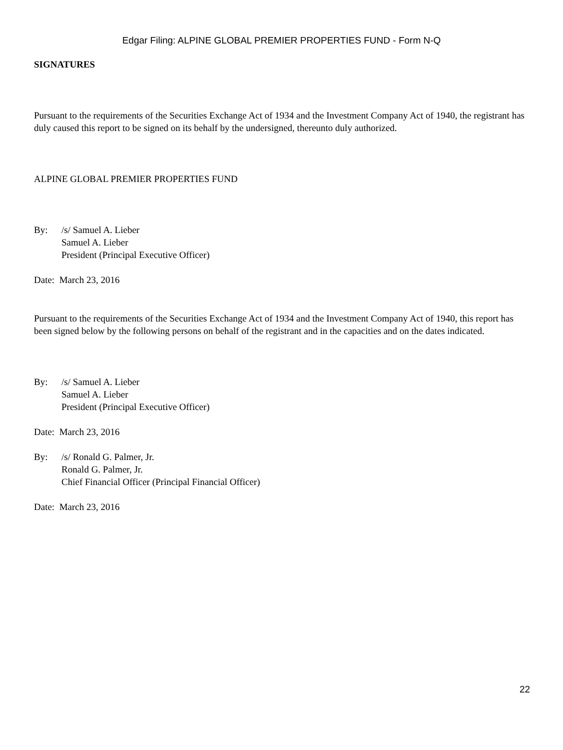Edgar Filing: ALPINE GLOBAL PREMIER PROPERTIES FUND - Form N-Q
SIGNATURES
Pursuant to the requirements of the Securities Exchange Act of 1934 and the Investment Company Act of 1940, the registrant has duly caused this report to be signed on its behalf by the undersigned, thereunto duly authorized.
ALPINE GLOBAL PREMIER PROPERTIES FUND
By: /s/ Samuel A. Lieber
Samuel A. Lieber
President (Principal Executive Officer)
Date: March 23, 2016
Pursuant to the requirements of the Securities Exchange Act of 1934 and the Investment Company Act of 1940, this report has been signed below by the following persons on behalf of the registrant and in the capacities and on the dates indicated.
By: /s/ Samuel A. Lieber
Samuel A. Lieber
President (Principal Executive Officer)
Date: March 23, 2016
By: /s/ Ronald G. Palmer, Jr.
Ronald G. Palmer, Jr.
Chief Financial Officer (Principal Financial Officer)
Date: March 23, 2016
22